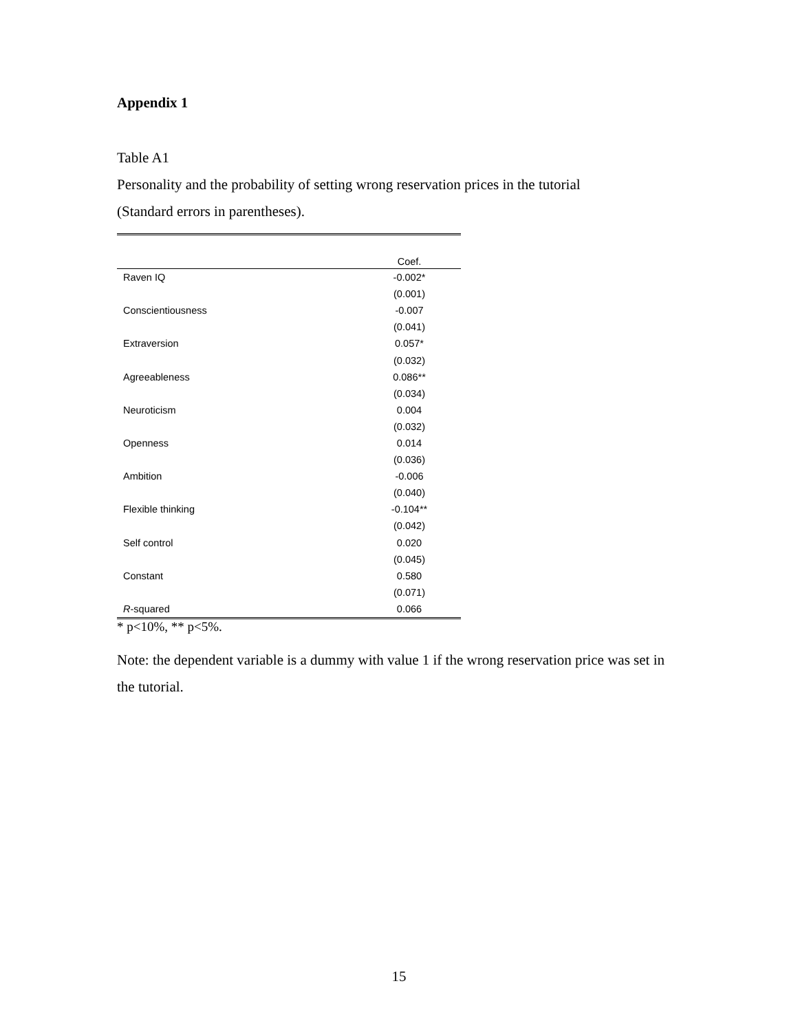Appendix 1
Table A1
Personality and the probability of setting wrong reservation prices in the tutorial
(Standard errors in parentheses).
| | Coef. |
| --- | --- |
| Raven IQ | -0.002* |
| | (0.001) |
| Conscientiousness | -0.007 |
| | (0.041) |
| Extraversion | 0.057* |
| | (0.032) |
| Agreeableness | 0.086** |
| | (0.034) |
| Neuroticism | 0.004 |
| | (0.032) |
| Openness | 0.014 |
| | (0.036) |
| Ambition | -0.006 |
| | (0.040) |
| Flexible thinking | -0.104** |
| | (0.042) |
| Self control | 0.020 |
| | (0.045) |
| Constant | 0.580 |
| | (0.071) |
| R -squared | 0.066 |
* p<10%, ** p<5%.
Note: the dependent variable is a dummy with value 1 if the wrong reservation price was set in the tutorial.
15